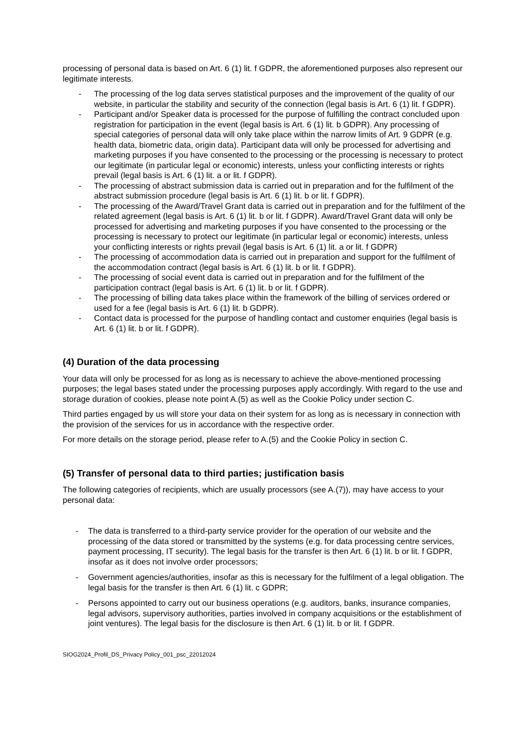processing of personal data is based on Art. 6 (1) lit. f GDPR, the aforementioned purposes also represent our legitimate interests.
- The processing of the log data serves statistical purposes and the improvement of the quality of our website, in particular the stability and security of the connection (legal basis is Art. 6 (1) lit. f GDPR).
- Participant and/or Speaker data is processed for the purpose of fulfilling the contract concluded upon registration for participation in the event (legal basis is Art. 6 (1) lit. b GDPR). Any processing of special categories of personal data will only take place within the narrow limits of Art. 9 GDPR (e.g. health data, biometric data, origin data). Participant data will only be processed for advertising and marketing purposes if you have consented to the processing or the processing is necessary to protect our legitimate (in particular legal or economic) interests, unless your conflicting interests or rights prevail (legal basis is Art. 6 (1) lit. a or lit. f GDPR).
- The processing of abstract submission data is carried out in preparation and for the fulfilment of the abstract submission procedure (legal basis is Art. 6 (1) lit. b or lit. f GDPR).
- The processing of the Award/Travel Grant data is carried out in preparation and for the fulfilment of the related agreement (legal basis is Art. 6 (1) lit. b or lit. f GDPR). Award/Travel Grant data will only be processed for advertising and marketing purposes if you have consented to the processing or the processing is necessary to protect our legitimate (in particular legal or economic) interests, unless your conflicting interests or rights prevail (legal basis is Art. 6 (1) lit. a or lit. f GDPR)
- The processing of accommodation data is carried out in preparation and support for the fulfilment of the accommodation contract (legal basis is Art. 6 (1) lit. b or lit. f GDPR).
- The processing of social event data is carried out in preparation and for the fulfilment of the participation contract (legal basis is Art. 6 (1) lit. b or lit. f GDPR).
- The processing of billing data takes place within the framework of the billing of services ordered or used for a fee (legal basis is Art. 6 (1) lit. b GDPR).
- Contact data is processed for the purpose of handling contact and customer enquiries (legal basis is Art. 6 (1) lit. b or lit. f GDPR).
(4) Duration of the data processing
Your data will only be processed for as long as is necessary to achieve the above-mentioned processing purposes; the legal bases stated under the processing purposes apply accordingly. With regard to the use and storage duration of cookies, please note point A.(5) as well as the Cookie Policy under section C.
Third parties engaged by us will store your data on their system for as long as is necessary in connection with the provision of the services for us in accordance with the respective order.
For more details on the storage period, please refer to A.(5) and the Cookie Policy in section C.
(5) Transfer of personal data to third parties; justification basis
The following categories of recipients, which are usually processors (see A.(7)), may have access to your personal data:
- The data is transferred to a third-party service provider for the operation of our website and the processing of the data stored or transmitted by the systems (e.g. for data processing centre services, payment processing, IT security). The legal basis for the transfer is then Art. 6 (1) lit. b or lit. f GDPR, insofar as it does not involve order processors;
- Government agencies/authorities, insofar as this is necessary for the fulfilment of a legal obligation. The legal basis for the transfer is then Art. 6 (1) lit. c GDPR;
- Persons appointed to carry out our business operations (e.g. auditors, banks, insurance companies, legal advisors, supervisory authorities, parties involved in company acquisitions or the establishment of joint ventures). The legal basis for the disclosure is then Art. 6 (1) lit. b or lit. f GDPR.
SIOG2024_Profil_DS_Privacy Policy_001_psc_22012024